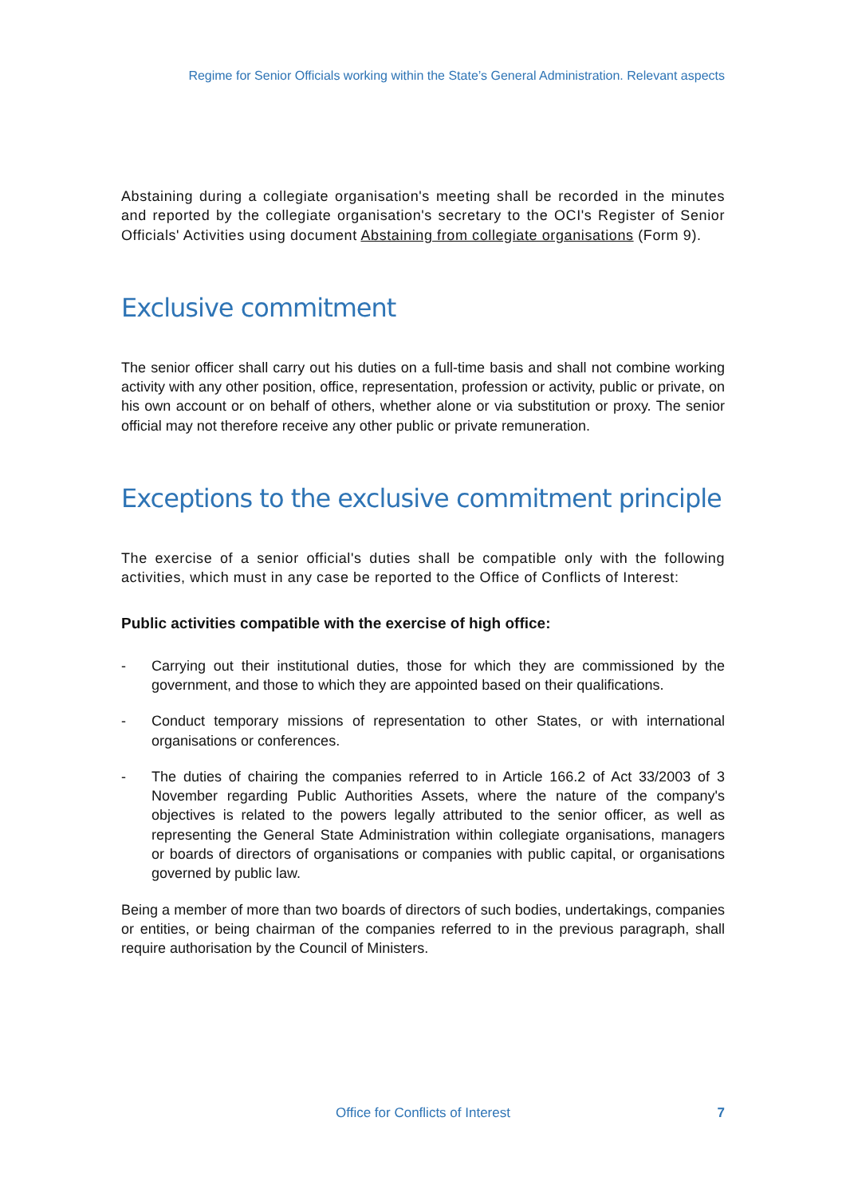Regime for Senior Officials working within the State’s General Administration. Relevant aspects
Abstaining during a collegiate organisation's meeting shall be recorded in the minutes and reported by the collegiate organisation's secretary to the OCI's Register of Senior Officials' Activities using document Abstaining from collegiate organisations (Form 9).
Exclusive commitment
The senior officer shall carry out his duties on a full-time basis and shall not combine working activity with any other position, office, representation, profession or activity, public or private, on his own account or on behalf of others, whether alone or via substitution or proxy. The senior official may not therefore receive any other public or private remuneration.
Exceptions to the exclusive commitment principle
The exercise of a senior official's duties shall be compatible only with the following activities, which must in any case be reported to the Office of Conflicts of Interest:
Public activities compatible with the exercise of high office:
- Carrying out their institutional duties, those for which they are commissioned by the government, and those to which they are appointed based on their qualifications.
- Conduct temporary missions of representation to other States, or with international organisations or conferences.
- The duties of chairing the companies referred to in Article 166.2 of Act 33/2003 of 3 November regarding Public Authorities Assets, where the nature of the company's objectives is related to the powers legally attributed to the senior officer, as well as representing the General State Administration within collegiate organisations, managers or boards of directors of organisations or companies with public capital, or organisations governed by public law.
Being a member of more than two boards of directors of such bodies, undertakings, companies or entities, or being chairman of the companies referred to in the previous paragraph, shall require authorisation by the Council of Ministers.
Office for Conflicts of Interest
7